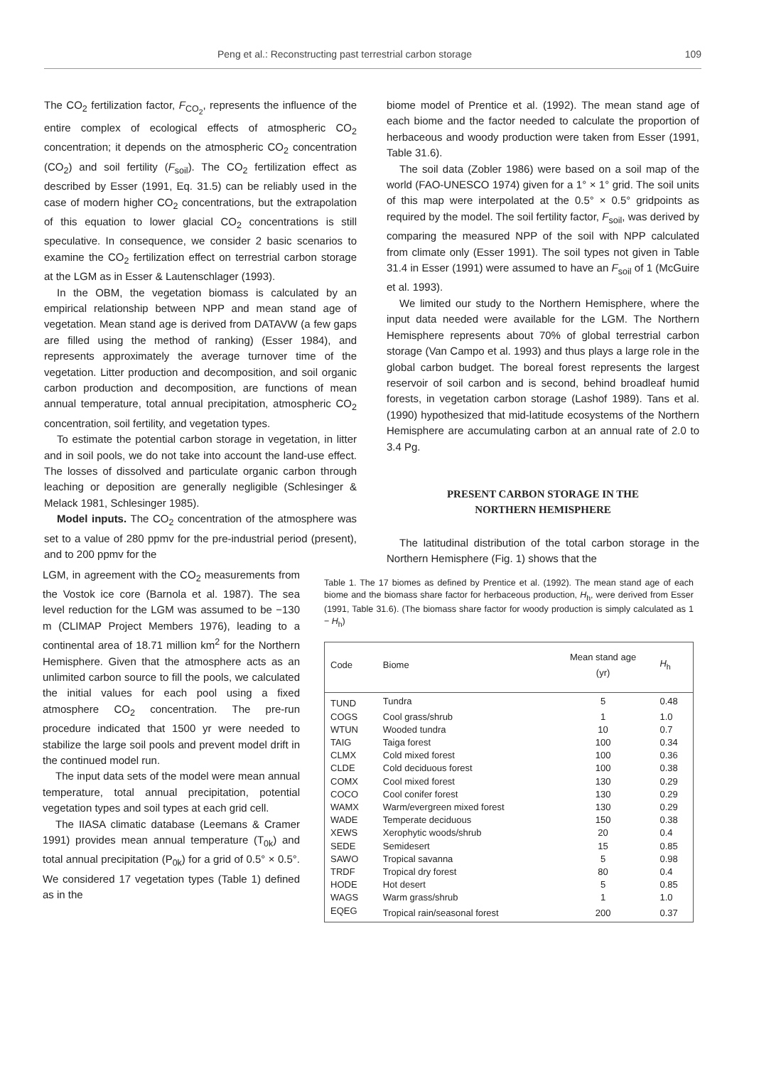Peng et al.: Reconstructing past terrestrial carbon storage 109
The CO<sub>2</sub> fertilization factor, F<sub>CO<sub>2</sub></sub>, represents the influence of the entire complex of ecological effects of atmospheric CO<sub>2</sub> concentration; it depends on the atmospheric CO<sub>2</sub> concentration (CO<sub>2</sub>) and soil fertility (F<sub>soil</sub>). The CO<sub>2</sub> fertilization effect as described by Esser (1991, Eq. 31.5) can be reliably used in the case of modern higher CO<sub>2</sub> concentrations, but the extrapolation of this equation to lower glacial CO<sub>2</sub> concentrations is still speculative. In consequence, we consider 2 basic scenarios to examine the CO<sub>2</sub> fertilization effect on terrestrial carbon storage at the LGM as in Esser & Lautenschlager (1993).
In the OBM, the vegetation biomass is calculated by an empirical relationship between NPP and mean stand age of vegetation. Mean stand age is derived from DATAVW (a few gaps are filled using the method of ranking) (Esser 1984), and represents approximately the average turnover time of the vegetation. Litter production and decomposition, and soil organic carbon production and decomposition, are functions of mean annual temperature, total annual precipitation, atmospheric CO<sub>2</sub> concentration, soil fertility, and vegetation types.
To estimate the potential carbon storage in vegetation, in litter and in soil pools, we do not take into account the land-use effect. The losses of dissolved and particulate organic carbon through leaching or deposition are generally negligible (Schlesinger & Melack 1981, Schlesinger 1985).
Model inputs. The CO<sub>2</sub> concentration of the atmosphere was set to a value of 280 ppmv for the pre-industrial period (present), and to 200 ppmv for the
biome model of Prentice et al. (1992). The mean stand age of each biome and the factor needed to calculate the proportion of herbaceous and woody production were taken from Esser (1991, Table 31.6).
The soil data (Zobler 1986) were based on a soil map of the world (FAO-UNESCO 1974) given for a 1° × 1° grid. The soil units of this map were interpolated at the 0.5° × 0.5° gridpoints as required by the model. The soil fertility factor, F<sub>soil</sub>, was derived by comparing the measured NPP of the soil with NPP calculated from climate only (Esser 1991). The soil types not given in Table 31.4 in Esser (1991) were assumed to have an F<sub>soil</sub> of 1 (McGuire et al. 1993).
We limited our study to the Northern Hemisphere, where the input data needed were available for the LGM. The Northern Hemisphere represents about 70% of global terrestrial carbon storage (Van Campo et al. 1993) and thus plays a large role in the global carbon budget. The boreal forest represents the largest reservoir of soil carbon and is second, behind broadleaf humid forests, in vegetation carbon storage (Lashof 1989). Tans et al. (1990) hypothesized that mid-latitude ecosystems of the Northern Hemisphere are accumulating carbon at an annual rate of 2.0 to 3.4 Pg.
PRESENT CARBON STORAGE IN THE
NORTHERN HEMISPHERE
The latitudinal distribution of the total carbon storage in the Northern Hemisphere (Fig. 1) shows that the
LGM, in agreement with the CO<sub>2</sub> measurements from the Vostok ice core (Barnola et al. 1987). The sea level reduction for the LGM was assumed to be −130 m (CLIMAP Project Members 1976), leading to a continental area of 18.71 million km<sup>2</sup> for the Northern Hemisphere. Given that the atmosphere acts as an unlimited carbon source to fill the pools, we calculated the initial values for each pool using a fixed atmosphere CO<sub>2</sub> concentration. The pre-run procedure indicated that 1500 yr were needed to stabilize the large soil pools and prevent model drift in the continued model run.
The input data sets of the model were mean annual temperature, total annual precipitation, potential vegetation types and soil types at each grid cell.
The IIASA climatic database (Leemans & Cramer 1991) provides mean annual temperature (T<sub>0k</sub>) and total annual precipitation (P<sub>0k</sub>) for a grid of 0.5° × 0.5°. We considered 17 vegetation types (Table 1) defined as in the
Table 1. The 17 biomes as defined by Prentice et al. (1992). The mean stand age of each biome and the biomass share factor for herbaceous production, H<sub>h</sub>, were derived from Esser (1991, Table 31.6). (The biomass share factor for woody production is simply calculated as 1 − H<sub>h</sub>)
| Code | Biome | Mean stand age (yr) | H<sub>h</sub> |
| --- | --- | --- | --- |
| TUND | Tundra | 5 | 0.48 |
| COGS | Cool grass/shrub | 1 | 1.0 |
| WTUN | Wooded tundra | 10 | 0.7 |
| TAIG | Taiga forest | 100 | 0.34 |
| CLMX | Cold mixed forest | 100 | 0.36 |
| CLDE | Cold deciduous forest | 100 | 0.38 |
| COMX | Cool mixed forest | 130 | 0.29 |
| COCO | Cool conifer forest | 130 | 0.29 |
| WAMX | Warm/evergreen mixed forest | 130 | 0.29 |
| WADE | Temperate deciduous | 150 | 0.38 |
| XEWS | Xerophytic woods/shrub | 20 | 0.4 |
| SEDE | Semidesert | 15 | 0.85 |
| SAWO | Tropical savanna | 5 | 0.98 |
| TRDF | Tropical dry forest | 80 | 0.4 |
| HODE | Hot desert | 5 | 0.85 |
| WAGS | Warm grass/shrub | 1 | 1.0 |
| EQEG | Tropical rain/seasonal forest | 200 | 0.37 |